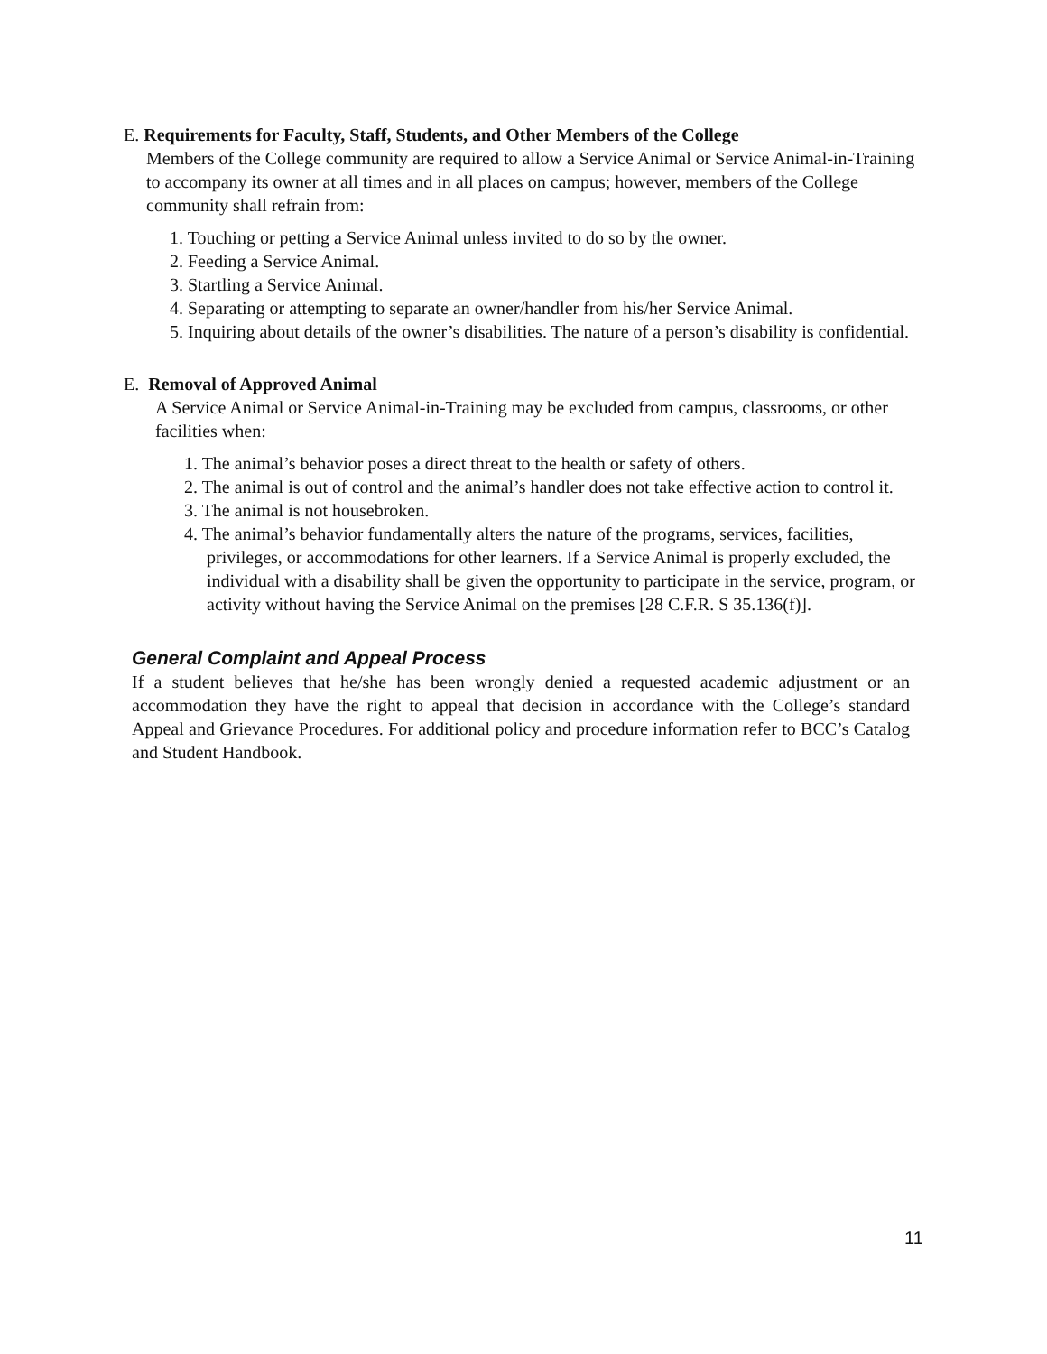E. Requirements for Faculty, Staff, Students, and Other Members of the College
Members of the College community are required to allow a Service Animal or Service Animal-in-Training to accompany its owner at all times and in all places on campus; however, members of the College community shall refrain from:
1. Touching or petting a Service Animal unless invited to do so by the owner.
2. Feeding a Service Animal.
3. Startling a Service Animal.
4. Separating or attempting to separate an owner/handler from his/her Service Animal.
5. Inquiring about details of the owner’s disabilities. The nature of a person’s disability is confidential.
E. Removal of Approved Animal
A Service Animal or Service Animal-in-Training may be excluded from campus, classrooms, or other facilities when:
1. The animal’s behavior poses a direct threat to the health or safety of others.
2. The animal is out of control and the animal’s handler does not take effective action to control it.
3. The animal is not housebroken.
4. The animal’s behavior fundamentally alters the nature of the programs, services, facilities, privileges, or accommodations for other learners. If a Service Animal is properly excluded, the individual with a disability shall be given the opportunity to participate in the service, program, or activity without having the Service Animal on the premises [28 C.F.R. S 35.136(f)].
General Complaint and Appeal Process
If a student believes that he/she has been wrongly denied a requested academic adjustment or an accommodation they have the right to appeal that decision in accordance with the College’s standard Appeal and Grievance Procedures. For additional policy and procedure information refer to BCC’s Catalog and Student Handbook.
11